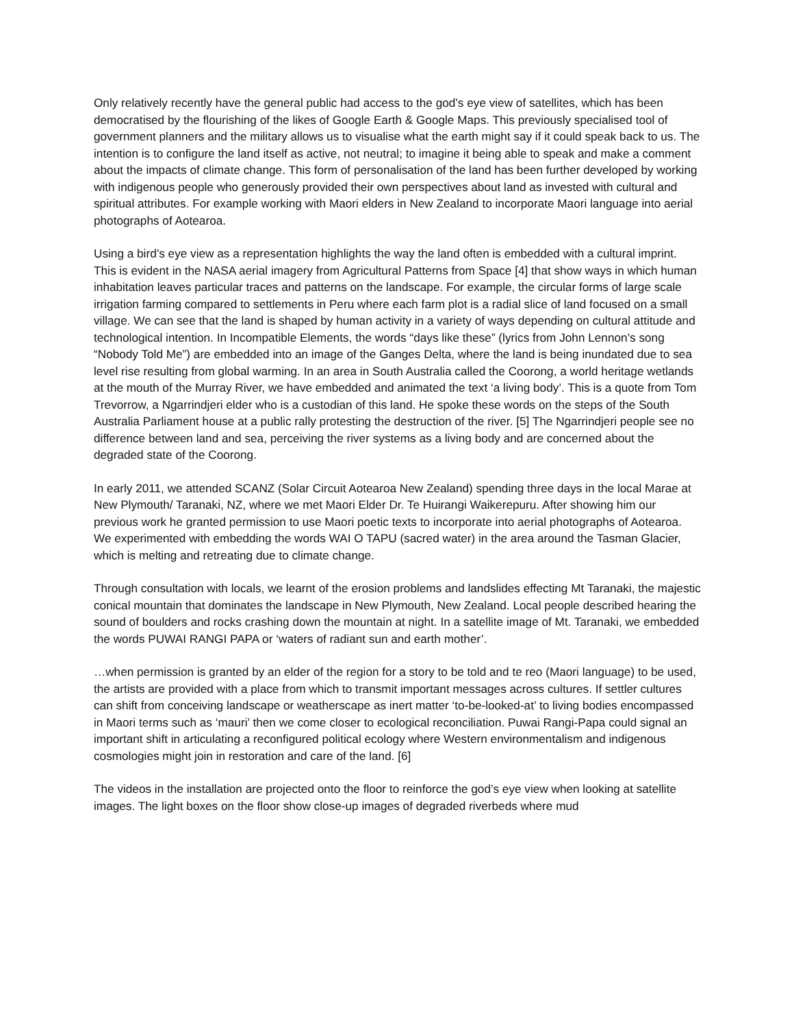Only relatively recently have the general public had access to the god’s eye view of satellites, which has been democratised by the flourishing of the likes of Google Earth & Google Maps. This previously specialised tool of government planners and the military allows us to visualise what the earth might say if it could speak back to us. The intention is to configure the land itself as active, not neutral; to imagine it being able to speak and make a comment about the impacts of climate change. This form of personalisation of the land has been further developed by working with indigenous people who generously provided their own perspectives about land as invested with cultural and spiritual attributes. For example working with Maori elders in New Zealand to incorporate Maori language into aerial photographs of Aotearoa.
Using a bird’s eye view as a representation highlights the way the land often is embedded with a cultural imprint. This is evident in the NASA aerial imagery from Agricultural Patterns from Space [4] that show ways in which human inhabitation leaves particular traces and patterns on the landscape. For example, the circular forms of large scale irrigation farming compared to settlements in Peru where each farm plot is a radial slice of land focused on a small village. We can see that the land is shaped by human activity in a variety of ways depending on cultural attitude and technological intention. In Incompatible Elements, the words “days like these” (lyrics from John Lennon’s song “Nobody Told Me”) are embedded into an image of the Ganges Delta, where the land is being inundated due to sea level rise resulting from global warming. In an area in South Australia called the Coorong, a world heritage wetlands at the mouth of the Murray River, we have embedded and animated the text ‘a living body’. This is a quote from Tom Trevorrow, a Ngarrindjeri elder who is a custodian of this land. He spoke these words on the steps of the South Australia Parliament house at a public rally protesting the destruction of the river. [5] The Ngarrindjeri people see no difference between land and sea, perceiving the river systems as a living body and are concerned about the degraded state of the Coorong.
In early 2011, we attended SCANZ (Solar Circuit Aotearoa New Zealand) spending three days in the local Marae at New Plymouth/ Taranaki, NZ, where we met Maori Elder Dr. Te Huirangi Waikerepuru. After showing him our previous work he granted permission to use Maori poetic texts to incorporate into aerial photographs of Aotearoa. We experimented with embedding the words WAI O TAPU (sacred water) in the area around the Tasman Glacier, which is melting and retreating due to climate change.
Through consultation with locals, we learnt of the erosion problems and landslides effecting Mt Taranaki, the majestic conical mountain that dominates the landscape in New Plymouth, New Zealand. Local people described hearing the sound of boulders and rocks crashing down the mountain at night. In a satellite image of Mt. Taranaki, we embedded the words PUWAI RANGI PAPA or ‘waters of radiant sun and earth mother’.
…when permission is granted by an elder of the region for a story to be told and te reo (Maori language) to be used, the artists are provided with a place from which to transmit important messages across cultures. If settler cultures can shift from conceiving landscape or weatherscape as inert matter ‘to-be-looked-at’ to living bodies encompassed in Maori terms such as ‘mauri’ then we come closer to ecological reconciliation. Puwai Rangi-Papa could signal an important shift in articulating a reconfigured political ecology where Western environmentalism and indigenous cosmologies might join in restoration and care of the land. [6]
The videos in the installation are projected onto the floor to reinforce the god’s eye view when looking at satellite images. The light boxes on the floor show close-up images of degraded riverbeds where mud